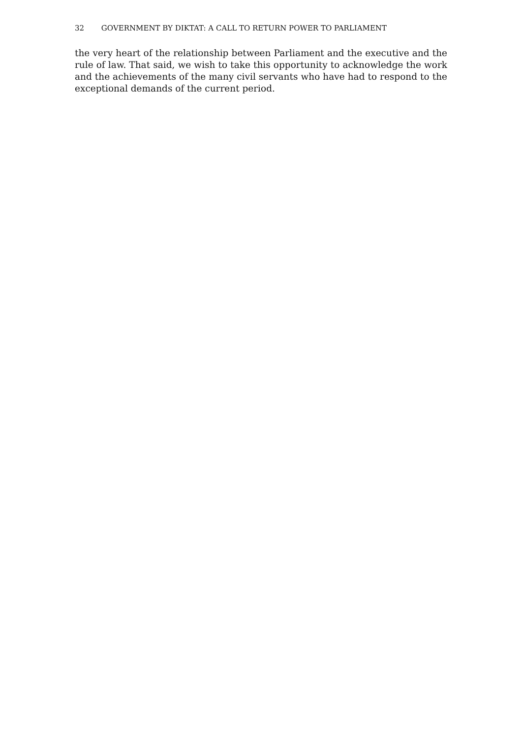32 GOVERNMENT BY DIKTAT: A CALL TO RETURN POWER TO PARLIAMENT
the very heart of the relationship between Parliament and the executive and the rule of law. That said, we wish to take this opportunity to acknowledge the work and the achievements of the many civil servants who have had to respond to the exceptional demands of the current period.